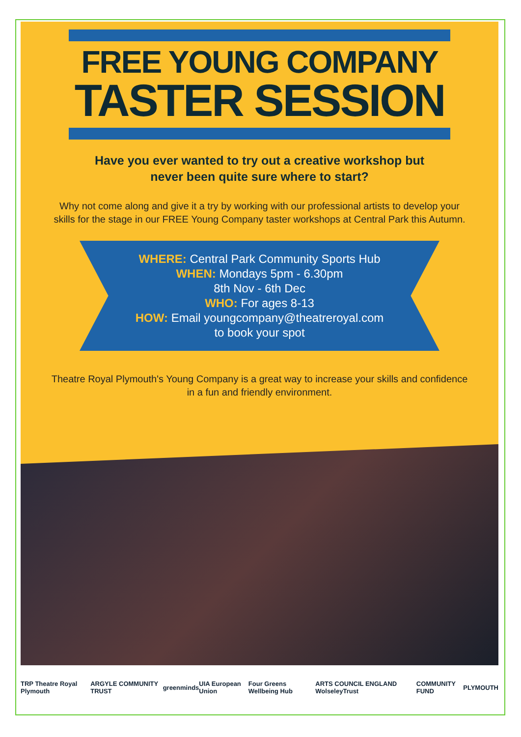FREE YOUNG COMPANY
TASTER SESSION
Have you ever wanted to try out a creative workshop but
never been quite sure where to start?
Why not come along and give it a try by working with our professional artists to develop your skills for the stage in our FREE Young Company taster workshops at Central Park this Autumn.
WHERE: Central Park Community Sports Hub
WHEN: Mondays 5pm - 6.30pm
8th Nov - 6th Dec
WHO: For ages 8-13
HOW: Email youngcompany@theatreroyal.com
to book your spot
Theatre Royal Plymouth's Young Company is a great way to increase your skills and confidence in a fun and friendly environment.
TRP Theatre Royal Plymouth ARGYLE COMMUNITY TRUST greenminds UIA European Union Four Greens Wellbeing Hub ARTS COUNCIL ENGLAND WolseleyTrust COMMUNITY FUND PLYMOUTH